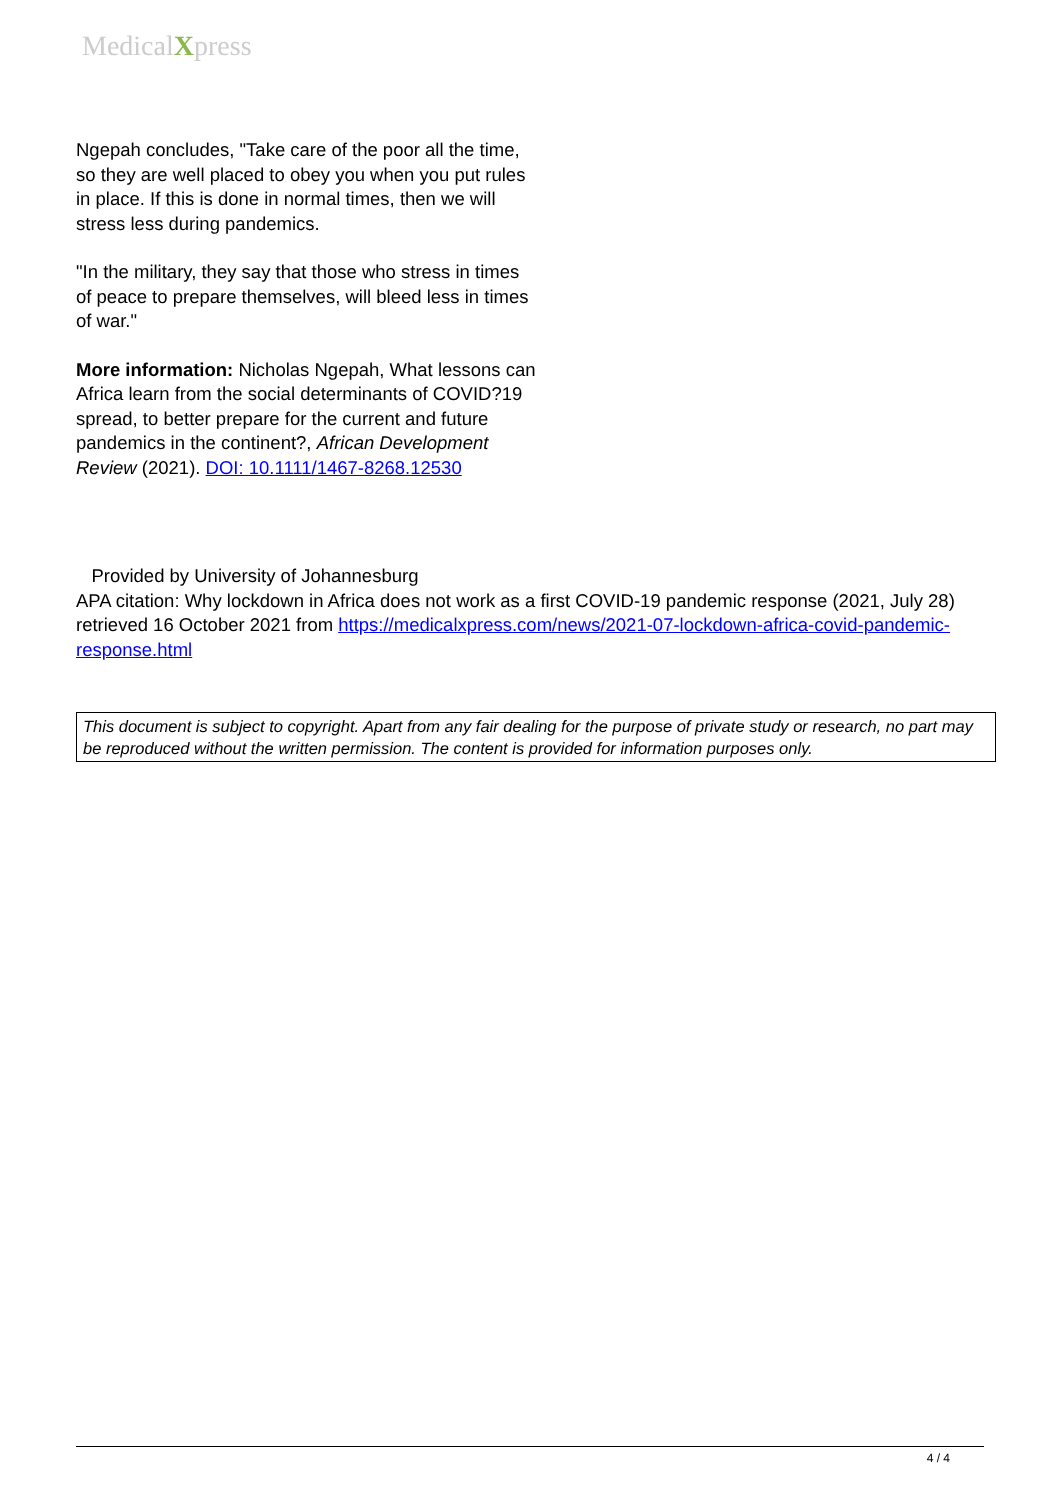MedicalXpress
Ngepah concludes, "Take care of the poor all the time, so they are well placed to obey you when you put rules in place. If this is done in normal times, then we will stress less during pandemics.
"In the military, they say that those who stress in times of peace to prepare themselves, will bleed less in times of war."
More information: Nicholas Ngepah, What lessons can Africa learn from the social determinants of COVID?19 spread, to better prepare for the current and future pandemics in the continent?, African Development Review (2021). DOI: 10.1111/1467-8268.12530
Provided by University of Johannesburg
APA citation: Why lockdown in Africa does not work as a first COVID-19 pandemic response (2021, July 28) retrieved 16 October 2021 from https://medicalxpress.com/news/2021-07-lockdown-africa-covid-pandemic-response.html
This document is subject to copyright. Apart from any fair dealing for the purpose of private study or research, no part may be reproduced without the written permission. The content is provided for information purposes only.
4 / 4